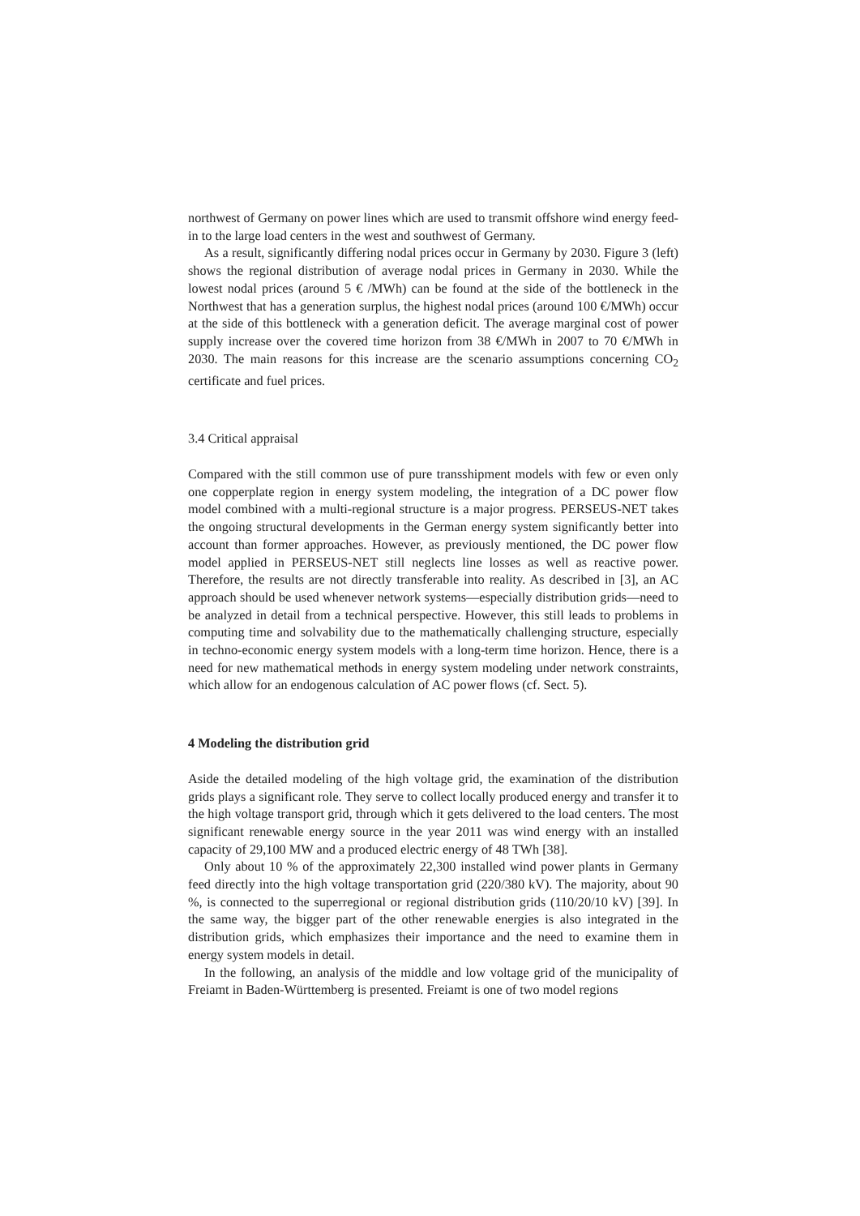northwest of Germany on power lines which are used to transmit offshore wind energy feed-in to the large load centers in the west and southwest of Germany.
As a result, significantly differing nodal prices occur in Germany by 2030. Figure 3 (left) shows the regional distribution of average nodal prices in Germany in 2030. While the lowest nodal prices (around 5 € /MWh) can be found at the side of the bottleneck in the Northwest that has a generation surplus, the highest nodal prices (around 100 €/MWh) occur at the side of this bottleneck with a generation deficit. The average marginal cost of power supply increase over the covered time horizon from 38 €/MWh in 2007 to 70 €/MWh in 2030. The main reasons for this increase are the scenario assumptions concerning CO<sub>2</sub> certificate and fuel prices.
3.4 Critical appraisal
Compared with the still common use of pure transshipment models with few or even only one copperplate region in energy system modeling, the integration of a DC power flow model combined with a multi-regional structure is a major progress. PERSEUS-NET takes the ongoing structural developments in the German energy system significantly better into account than former approaches. However, as previously mentioned, the DC power flow model applied in PERSEUS-NET still neglects line losses as well as reactive power. Therefore, the results are not directly transferable into reality. As described in [3], an AC approach should be used whenever network systems—especially distribution grids—need to be analyzed in detail from a technical perspective. However, this still leads to problems in computing time and solvability due to the mathematically challenging structure, especially in techno-economic energy system models with a long-term time horizon. Hence, there is a need for new mathematical methods in energy system modeling under network constraints, which allow for an endogenous calculation of AC power flows (cf. Sect. 5).
4 Modeling the distribution grid
Aside the detailed modeling of the high voltage grid, the examination of the distribution grids plays a significant role. They serve to collect locally produced energy and transfer it to the high voltage transport grid, through which it gets delivered to the load centers. The most significant renewable energy source in the year 2011 was wind energy with an installed capacity of 29,100 MW and a produced electric energy of 48 TWh [38].
Only about 10 % of the approximately 22,300 installed wind power plants in Germany feed directly into the high voltage transportation grid (220/380 kV). The majority, about 90 %, is connected to the superregional or regional distribution grids (110/20/10 kV) [39]. In the same way, the bigger part of the other renewable energies is also integrated in the distribution grids, which emphasizes their importance and the need to examine them in energy system models in detail.
In the following, an analysis of the middle and low voltage grid of the municipality of Freiamt in Baden-Württemberg is presented. Freiamt is one of two model regions